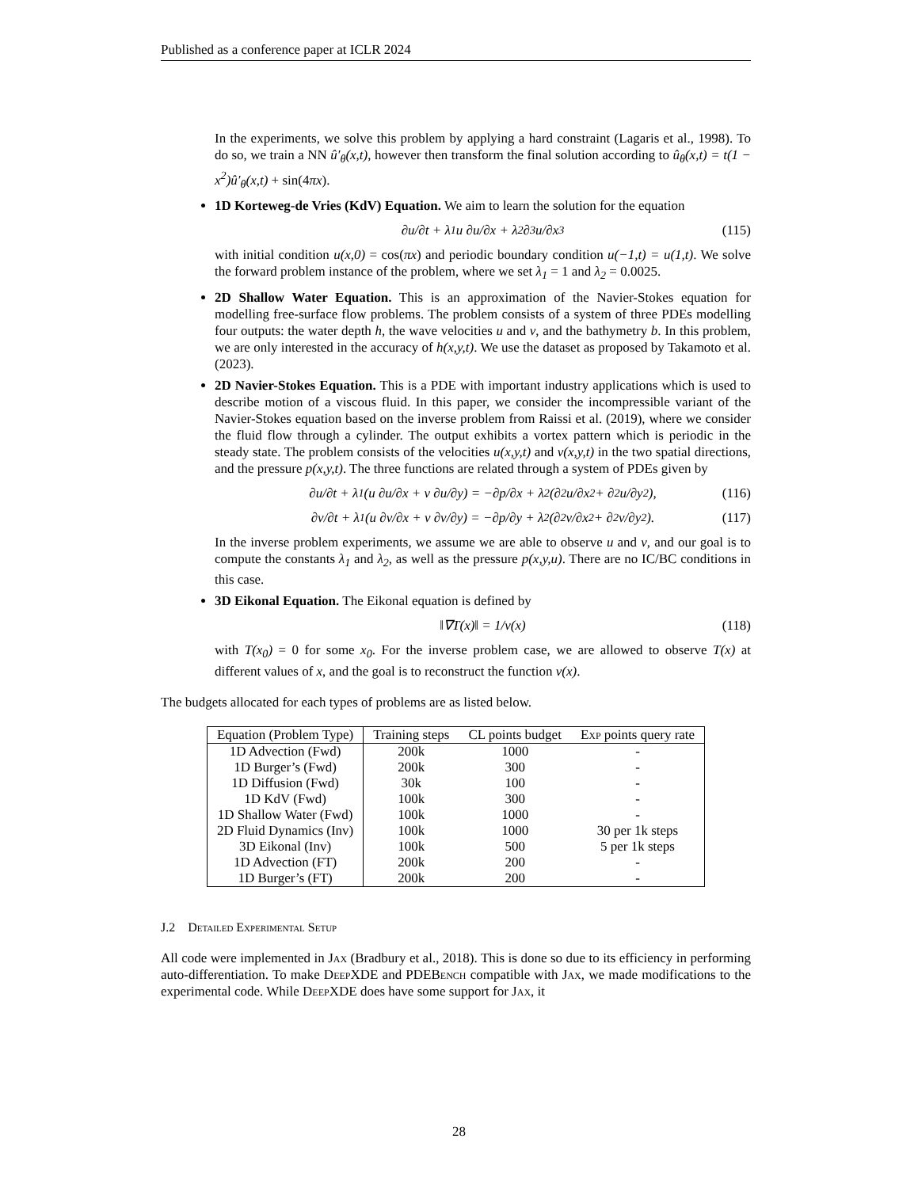Published as a conference paper at ICLR 2024
In the experiments, we solve this problem by applying a hard constraint (Lagaris et al., 1998). To do so, we train a NN û′<sub>θ</sub>(x,t), however then transform the final solution according to û<sub>θ</sub>(x,t) = t(1 − x<sup>2</sup>)û′<sub>θ</sub>(x,t) + sin(4πx).
1D Korteweg-de Vries (KdV) Equation. We aim to learn the solution for the equation
∂u/∂t + λ<sub>1</sub>u ∂u/∂x + λ<sub>2</sub> ∂<sup>3</sup>u/∂x<sup>3</sup> (115)
with initial condition u(x,0) = cos(πx) and periodic boundary condition u(−1,t) = u(1,t). We solve the forward problem instance of the problem, where we set λ<sub>1</sub> = 1 and λ<sub>2</sub> = 0.0025.
2D Shallow Water Equation. This is an approximation of the Navier-Stokes equation for modelling free-surface flow problems. The problem consists of a system of three PDEs modelling four outputs: the water depth h, the wave velocities u and v, and the bathymetry b. In this problem, we are only interested in the accuracy of h(x,y,t). We use the dataset as proposed by Takamoto et al. (2023).
2D Navier-Stokes Equation. This is a PDE with important industry applications which is used to describe motion of a viscous fluid. In this paper, we consider the incompressible variant of the Navier-Stokes equation based on the inverse problem from Raissi et al. (2019), where we consider the fluid flow through a cylinder. The output exhibits a vortex pattern which is periodic in the steady state. The problem consists of the velocities u(x,y,t) and v(x,y,t) in the two spatial directions, and the pressure p(x,y,t). The three functions are related through a system of PDEs given by
∂u/∂t + λ<sub>1</sub>(u ∂u/∂x + v ∂u/∂y) = −∂p/∂x + λ<sub>2</sub>(∂<sup>2</sup>u/∂x<sup>2</sup> + ∂<sup>2</sup>u/∂y<sup>2</sup>), (116)
∂v/∂t + λ<sub>1</sub>(u ∂v/∂x + v ∂v/∂y) = −∂p/∂y + λ<sub>2</sub>(∂<sup>2</sup>v/∂x<sup>2</sup> + ∂<sup>2</sup>v/∂y<sup>2</sup>). (117)
In the inverse problem experiments, we assume we are able to observe u and v, and our goal is to compute the constants λ<sub>1</sub> and λ<sub>2</sub>, as well as the pressure p(x,y,u). There are no IC/BC conditions in this case.
3D Eikonal Equation. The Eikonal equation is defined by
‖∇T(x)‖ = 1/v(x) (118)
with T(x<sub>0</sub>) = 0 for some x<sub>0</sub>. For the inverse problem case, we are allowed to observe T(x) at different values of x, and the goal is to reconstruct the function v(x).
The budgets allocated for each types of problems are as listed below.
| Equation (Problem Type) | Training steps | CL points budget | Exp points query rate |
| --- | --- | --- | --- |
| 1D Advection (Fwd) | 200k | 1000 | - |
| 1D Burger’s (Fwd) | 200k | 300 | - |
| 1D Diffusion (Fwd) | 30k | 100 | - |
| 1D KdV (Fwd) | 100k | 300 | - |
| 1D Shallow Water (Fwd) | 100k | 1000 | - |
| 2D Fluid Dynamics (Inv) | 100k | 1000 | 30 per 1k steps |
| 3D Eikonal (Inv) | 100k | 500 | 5 per 1k steps |
| 1D Advection (FT) | 200k | 200 | - |
| 1D Burger’s (FT) | 200k | 200 | - |
J.2 Detailed Experimental Setup
All code were implemented in Jax (Bradbury et al., 2018). This is done so due to its efficiency in performing auto-differentiation. To make DeepXDE and PDEBench compatible with Jax, we made modifications to the experimental code. While DeepXDE does have some support for Jax, it
28